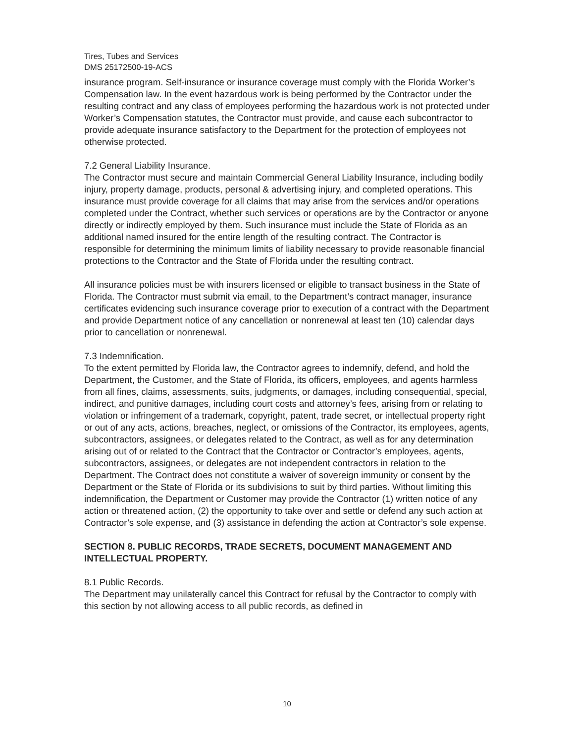Tires, Tubes and Services
DMS 25172500-19-ACS
insurance program. Self-insurance or insurance coverage must comply with the Florida Worker’s Compensation law. In the event hazardous work is being performed by the Contractor under the resulting contract and any class of employees performing the hazardous work is not protected under Worker’s Compensation statutes, the Contractor must provide, and cause each subcontractor to provide adequate insurance satisfactory to the Department for the protection of employees not otherwise protected.
7.2 General Liability Insurance.
The Contractor must secure and maintain Commercial General Liability Insurance, including bodily injury, property damage, products, personal & advertising injury, and completed operations. This insurance must provide coverage for all claims that may arise from the services and/or operations completed under the Contract, whether such services or operations are by the Contractor or anyone directly or indirectly employed by them. Such insurance must include the State of Florida as an additional named insured for the entire length of the resulting contract. The Contractor is responsible for determining the minimum limits of liability necessary to provide reasonable financial protections to the Contractor and the State of Florida under the resulting contract.
All insurance policies must be with insurers licensed or eligible to transact business in the State of Florida. The Contractor must submit via email, to the Department’s contract manager, insurance certificates evidencing such insurance coverage prior to execution of a contract with the Department and provide Department notice of any cancellation or nonrenewal at least ten (10) calendar days prior to cancellation or nonrenewal.
7.3 Indemnification.
To the extent permitted by Florida law, the Contractor agrees to indemnify, defend, and hold the Department, the Customer, and the State of Florida, its officers, employees, and agents harmless from all fines, claims, assessments, suits, judgments, or damages, including consequential, special, indirect, and punitive damages, including court costs and attorney’s fees, arising from or relating to violation or infringement of a trademark, copyright, patent, trade secret, or intellectual property right or out of any acts, actions, breaches, neglect, or omissions of the Contractor, its employees, agents, subcontractors, assignees, or delegates related to the Contract, as well as for any determination arising out of or related to the Contract that the Contractor or Contractor’s employees, agents, subcontractors, assignees, or delegates are not independent contractors in relation to the Department. The Contract does not constitute a waiver of sovereign immunity or consent by the Department or the State of Florida or its subdivisions to suit by third parties. Without limiting this indemnification, the Department or Customer may provide the Contractor (1) written notice of any action or threatened action, (2) the opportunity to take over and settle or defend any such action at Contractor’s sole expense, and (3) assistance in defending the action at Contractor’s sole expense.
SECTION 8. PUBLIC RECORDS, TRADE SECRETS, DOCUMENT MANAGEMENT AND INTELLECTUAL PROPERTY.
8.1 Public Records.
The Department may unilaterally cancel this Contract for refusal by the Contractor to comply with this section by not allowing access to all public records, as defined in
10